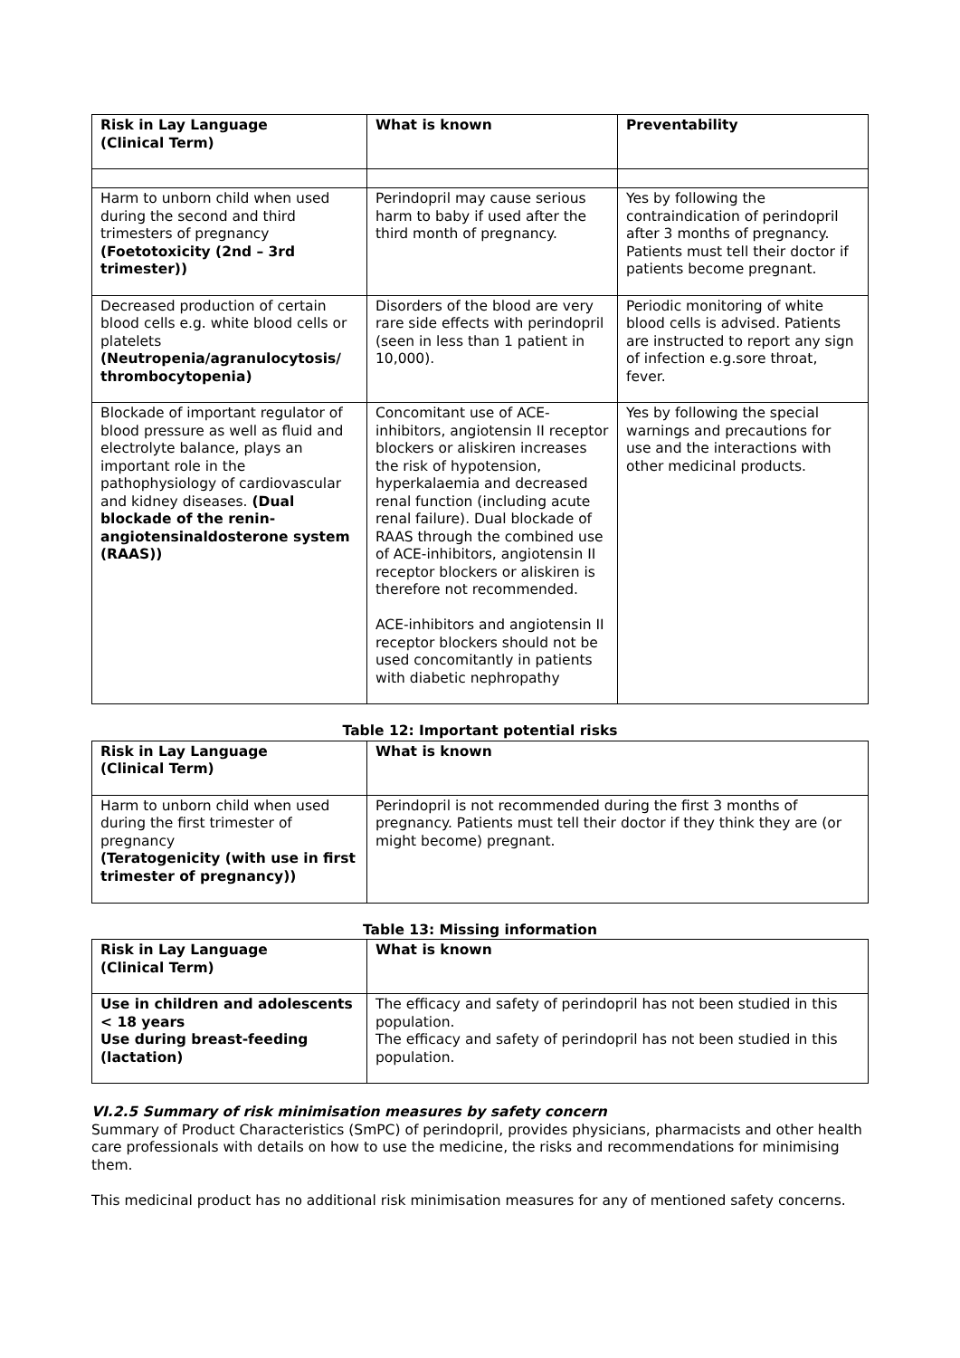| Risk in Lay Language (Clinical Term) | What is known | Preventability |
| --- | --- | --- |
| Harm to unborn child when used during the second and third trimesters of pregnancy (Foetotoxicity (2nd – 3rd trimester)) | Perindopril may cause serious harm to baby if used after the third month of pregnancy. | Yes by following the contraindication of perindopril after 3 months of pregnancy. Patients must tell their doctor if patients become pregnant. |
| Decreased production of certain blood cells e.g. white blood cells or platelets (Neutropenia/agranulocytosis/ thrombocytopenia) | Disorders of the blood are very rare side effects with perindopril (seen in less than 1 patient in 10,000). | Periodic monitoring of white blood cells is advised. Patients are instructed to report any sign of infection e.g.sore throat, fever. |
| Blockade of important regulator of blood pressure as well as fluid and electrolyte balance, plays an important role in the pathophysiology of cardiovascular and kidney diseases. (Dual blockade of the renin-angiotensinaldosterone system (RAAS)) | Concomitant use of ACE-inhibitors, angiotensin II receptor blockers or aliskiren increases the risk of hypotension, hyperkalaemia and decreased renal function (including acute renal failure). Dual blockade of RAAS through the combined use of ACE-inhibitors, angiotensin II receptor blockers or aliskiren is therefore not recommended. ACE-inhibitors and angiotensin II receptor blockers should not be used concomitantly in patients with diabetic nephropathy | Yes by following the special warnings and precautions for use and the interactions with other medicinal products. |
Table 12: Important potential risks
| Risk in Lay Language (Clinical Term) | What is known |
| --- | --- |
| Harm to unborn child when used during the first trimester of pregnancy (Teratogenicity (with use in first trimester of pregnancy)) | Perindopril is not recommended during the first 3 months of pregnancy. Patients must tell their doctor if they think they are (or might become) pregnant. |
Table 13: Missing information
| Risk in Lay Language (Clinical Term) | What is known |
| --- | --- |
| Use in children and adolescents < 18 years Use during breast-feeding (lactation) | The efficacy and safety of perindopril has not been studied in this population. The efficacy and safety of perindopril has not been studied in this population. |
VI.2.5 Summary of risk minimisation measures by safety concern
Summary of Product Characteristics (SmPC) of perindopril, provides physicians, pharmacists and other health care professionals with details on how to use the medicine, the risks and recommendations for minimising them.
This medicinal product has no additional risk minimisation measures for any of mentioned safety concerns.